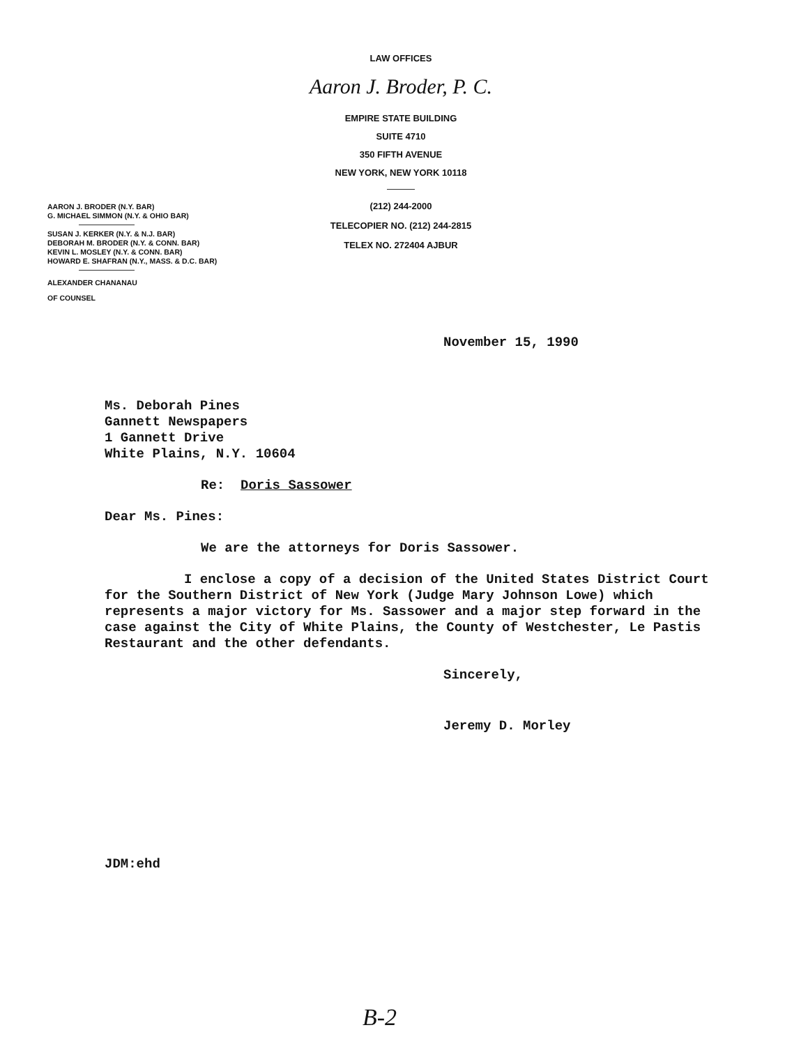LAW OFFICES
Aaron J. Broder, P. C.
EMPIRE STATE BUILDING
SUITE 4710
350 FIFTH AVENUE
NEW YORK, NEW YORK 10118
(212) 244-2000
TELECOPIER NO. (212) 244-2815
TELEX NO. 272404 AJBUR
AARON J. BRODER (N.Y. BAR)
G. MICHAEL SIMMON (N.Y. & OHIO BAR)
SUSAN J. KERKER (N.Y. & N.J. BAR)
DEBORAH M. BRODER (N.Y. & CONN. BAR)
KEVIN L. MOSLEY (N.Y. & CONN. BAR)
HOWARD E. SHAFRAN (N.Y., MASS. & D.C. BAR)
ALEXANDER CHANANAU
OF COUNSEL
November 15, 1990
Ms. Deborah Pines
Gannett Newspapers
1 Gannett Drive
White Plains, N.Y. 10604
Re: Doris Sassower
Dear Ms. Pines:
We are the attorneys for Doris Sassower.
I enclose a copy of a decision of the United States District Court for the Southern District of New York (Judge Mary Johnson Lowe) which represents a major victory for Ms. Sassower and a major step forward in the case against the City of White Plains, the County of Westchester, Le Pastis Restaurant and the other defendants.
Sincerely,
Jeremy D. Morley
JDM:ehd
B-2